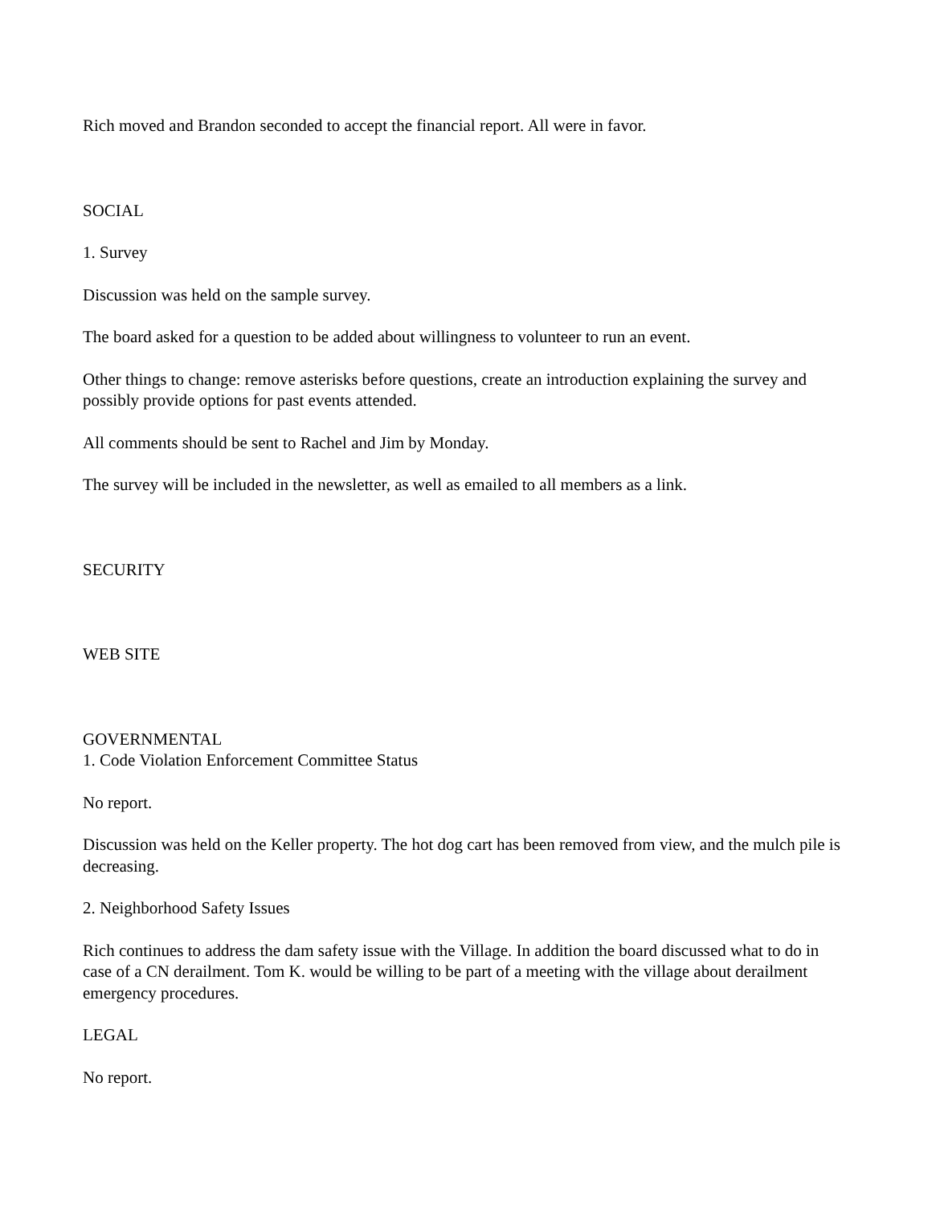Rich moved and Brandon seconded to accept the financial report. All were in favor.
SOCIAL
1. Survey
Discussion was held on the sample survey.
The board asked for a question to be added about willingness to volunteer to run an event.
Other things to change: remove asterisks before questions, create an introduction explaining the survey and possibly provide options for past events attended.
All comments should be sent to Rachel and Jim by Monday.
The survey will be included in the newsletter, as well as emailed to all members as a link.
SECURITY
WEB SITE
GOVERNMENTAL
1. Code Violation Enforcement Committee Status
No report.
Discussion was held on the Keller property. The hot dog cart has been removed from view, and the mulch pile is decreasing.
2. Neighborhood Safety Issues
Rich continues to address the dam safety issue with the Village. In addition the board discussed what to do in case of a CN derailment. Tom K. would be willing to be part of a meeting with the village about derailment emergency procedures.
LEGAL
No report.